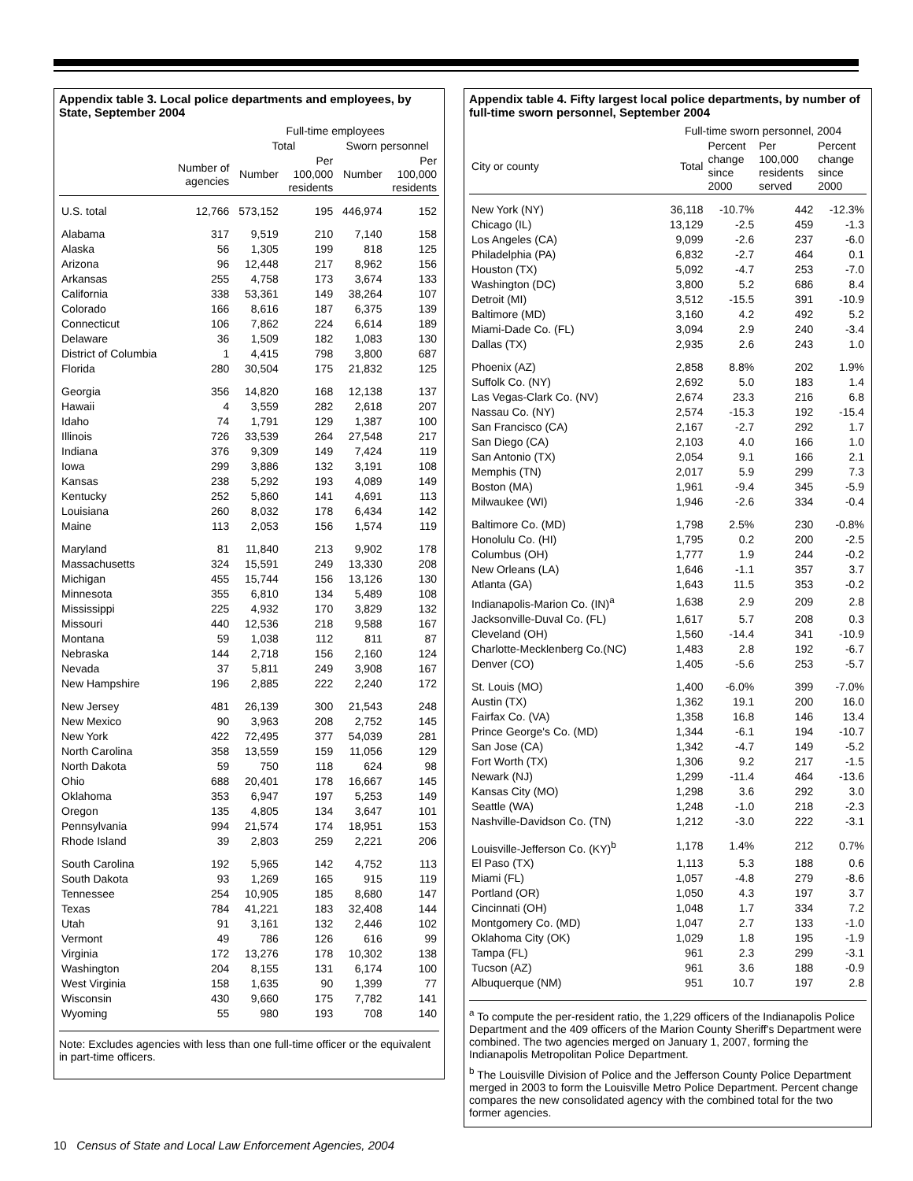Appendix table 3. Local police departments and employees, by State, September 2004
| | | Full-time employees | | | |
| --- | --- | --- | --- | --- | --- |
| | | Total | | Sworn personnel | |
| | Number of agencies | Number | Per 100,000 residents | Number | Per 100,000 residents |
| U.S. total | 12,766 | 573,152 | 195 | 446,974 | 152 |
| Alabama | 317 | 9,519 | 210 | 7,140 | 158 |
| Alaska | 56 | 1,305 | 199 | 818 | 125 |
| Arizona | 96 | 12,448 | 217 | 8,962 | 156 |
| Arkansas | 255 | 4,758 | 173 | 3,674 | 133 |
| California | 338 | 53,361 | 149 | 38,264 | 107 |
| Colorado | 166 | 8,616 | 187 | 6,375 | 139 |
| Connecticut | 106 | 7,862 | 224 | 6,614 | 189 |
| Delaware | 36 | 1,509 | 182 | 1,083 | 130 |
| District of Columbia | 1 | 4,415 | 798 | 3,800 | 687 |
| Florida | 280 | 30,504 | 175 | 21,832 | 125 |
| Georgia | 356 | 14,820 | 168 | 12,138 | 137 |
| Hawaii | 4 | 3,559 | 282 | 2,618 | 207 |
| Idaho | 74 | 1,791 | 129 | 1,387 | 100 |
| Illinois | 726 | 33,539 | 264 | 27,548 | 217 |
| Indiana | 376 | 9,309 | 149 | 7,424 | 119 |
| Iowa | 299 | 3,886 | 132 | 3,191 | 108 |
| Kansas | 238 | 5,292 | 193 | 4,089 | 149 |
| Kentucky | 252 | 5,860 | 141 | 4,691 | 113 |
| Louisiana | 260 | 8,032 | 178 | 6,434 | 142 |
| Maine | 113 | 2,053 | 156 | 1,574 | 119 |
| Maryland | 81 | 11,840 | 213 | 9,902 | 178 |
| Massachusetts | 324 | 15,591 | 249 | 13,330 | 208 |
| Michigan | 455 | 15,744 | 156 | 13,126 | 130 |
| Minnesota | 355 | 6,810 | 134 | 5,489 | 108 |
| Mississippi | 225 | 4,932 | 170 | 3,829 | 132 |
| Missouri | 440 | 12,536 | 218 | 9,588 | 167 |
| Montana | 59 | 1,038 | 112 | 811 | 87 |
| Nebraska | 144 | 2,718 | 156 | 2,160 | 124 |
| Nevada | 37 | 5,811 | 249 | 3,908 | 167 |
| New Hampshire | 196 | 2,885 | 222 | 2,240 | 172 |
| New Jersey | 481 | 26,139 | 300 | 21,543 | 248 |
| New Mexico | 90 | 3,963 | 208 | 2,752 | 145 |
| New York | 422 | 72,495 | 377 | 54,039 | 281 |
| North Carolina | 358 | 13,559 | 159 | 11,056 | 129 |
| North Dakota | 59 | 750 | 118 | 624 | 98 |
| Ohio | 688 | 20,401 | 178 | 16,667 | 145 |
| Oklahoma | 353 | 6,947 | 197 | 5,253 | 149 |
| Oregon | 135 | 4,805 | 134 | 3,647 | 101 |
| Pennsylvania | 994 | 21,574 | 174 | 18,951 | 153 |
| Rhode Island | 39 | 2,803 | 259 | 2,221 | 206 |
| South Carolina | 192 | 5,965 | 142 | 4,752 | 113 |
| South Dakota | 93 | 1,269 | 165 | 915 | 119 |
| Tennessee | 254 | 10,905 | 185 | 8,680 | 147 |
| Texas | 784 | 41,221 | 183 | 32,408 | 144 |
| Utah | 91 | 3,161 | 132 | 2,446 | 102 |
| Vermont | 49 | 786 | 126 | 616 | 99 |
| Virginia | 172 | 13,276 | 178 | 10,302 | 138 |
| Washington | 204 | 8,155 | 131 | 6,174 | 100 |
| West Virginia | 158 | 1,635 | 90 | 1,399 | 77 |
| Wisconsin | 430 | 9,660 | 175 | 7,782 | 141 |
| Wyoming | 55 | 980 | 193 | 708 | 140 |
Note: Excludes agencies with less than one full-time officer or the equivalent in part-time officers.
Appendix table 4. Fifty largest local police departments, by number of full-time sworn personnel, September 2004
| | Full-time sworn personnel, 2004 | | | |
| --- | --- | --- | --- | --- |
| City or county | Total | Percent change since 2000 | Per 100,000 residents served | Percent change since 2000 |
| New York (NY) | 36,118 | -10.7% | 442 | -12.3% |
| Chicago (IL) | 13,129 | -2.5 | 459 | -1.3 |
| Los Angeles (CA) | 9,099 | -2.6 | 237 | -6.0 |
| Philadelphia (PA) | 6,832 | -2.7 | 464 | 0.1 |
| Houston (TX) | 5,092 | -4.7 | 253 | -7.0 |
| Washington (DC) | 3,800 | 5.2 | 686 | 8.4 |
| Detroit (MI) | 3,512 | -15.5 | 391 | -10.9 |
| Baltimore (MD) | 3,160 | 4.2 | 492 | 5.2 |
| Miami-Dade Co. (FL) | 3,094 | 2.9 | 240 | -3.4 |
| Dallas (TX) | 2,935 | 2.6 | 243 | 1.0 |
| Phoenix (AZ) | 2,858 | 8.8% | 202 | 1.9% |
| Suffolk Co. (NY) | 2,692 | 5.0 | 183 | 1.4 |
| Las Vegas-Clark Co. (NV) | 2,674 | 23.3 | 216 | 6.8 |
| Nassau Co. (NY) | 2,574 | -15.3 | 192 | -15.4 |
| San Francisco (CA) | 2,167 | -2.7 | 292 | 1.7 |
| San Diego (CA) | 2,103 | 4.0 | 166 | 1.0 |
| San Antonio (TX) | 2,054 | 9.1 | 166 | 2.1 |
| Memphis (TN) | 2,017 | 5.9 | 299 | 7.3 |
| Boston (MA) | 1,961 | -9.4 | 345 | -5.9 |
| Milwaukee (WI) | 1,946 | -2.6 | 334 | -0.4 |
| Baltimore Co. (MD) | 1,798 | 2.5% | 230 | -0.8% |
| Honolulu Co. (HI) | 1,795 | 0.2 | 200 | -2.5 |
| Columbus (OH) | 1,777 | 1.9 | 244 | -0.2 |
| New Orleans (LA) | 1,646 | -1.1 | 357 | 3.7 |
| Atlanta (GA) | 1,643 | 11.5 | 353 | -0.2 |
| Indianapolis-Marion Co. (IN)<sup>a</sup> | 1,638 | 2.9 | 209 | 2.8 |
| Jacksonville-Duval Co. (FL) | 1,617 | 5.7 | 208 | 0.3 |
| Cleveland (OH) | 1,560 | -14.4 | 341 | -10.9 |
| Charlotte-Mecklenberg Co.(NC) | 1,483 | 2.8 | 192 | -6.7 |
| Denver (CO) | 1,405 | -5.6 | 253 | -5.7 |
| St. Louis (MO) | 1,400 | -6.0% | 399 | -7.0% |
| Austin (TX) | 1,362 | 19.1 | 200 | 16.0 |
| Fairfax Co. (VA) | 1,358 | 16.8 | 146 | 13.4 |
| Prince George's Co. (MD) | 1,344 | -6.1 | 194 | -10.7 |
| San Jose (CA) | 1,342 | -4.7 | 149 | -5.2 |
| Fort Worth (TX) | 1,306 | 9.2 | 217 | -1.5 |
| Newark (NJ) | 1,299 | -11.4 | 464 | -13.6 |
| Kansas City (MO) | 1,298 | 3.6 | 292 | 3.0 |
| Seattle (WA) | 1,248 | -1.0 | 218 | -2.3 |
| Nashville-Davidson Co. (TN) | 1,212 | -3.0 | 222 | -3.1 |
| Louisville-Jefferson Co. (KY)<sup>b</sup> | 1,178 | 1.4% | 212 | 0.7% |
| El Paso (TX) | 1,113 | 5.3 | 188 | 0.6 |
| Miami (FL) | 1,057 | -4.8 | 279 | -8.6 |
| Portland (OR) | 1,050 | 4.3 | 197 | 3.7 |
| Cincinnati (OH) | 1,048 | 1.7 | 334 | 7.2 |
| Montgomery Co. (MD) | 1,047 | 2.7 | 133 | -1.0 |
| Oklahoma City (OK) | 1,029 | 1.8 | 195 | -1.9 |
| Tampa (FL) | 961 | 2.3 | 299 | -3.1 |
| Tucson (AZ) | 961 | 3.6 | 188 | -0.9 |
| Albuquerque (NM) | 951 | 10.7 | 197 | 2.8 |
<sup>a</sup> To compute the per-resident ratio, the 1,229 officers of the Indianapolis Police Department and the 409 officers of the Marion County Sheriff's Department were combined. The two agencies merged on January 1, 2007, forming the Indianapolis Metropolitan Police Department.
<sup>b</sup> The Louisville Division of Police and the Jefferson County Police Department merged in 2003 to form the Louisville Metro Police Department. Percent change compares the new consolidated agency with the combined total for the two former agencies.
10 Census of State and Local Law Enforcement Agencies, 2004